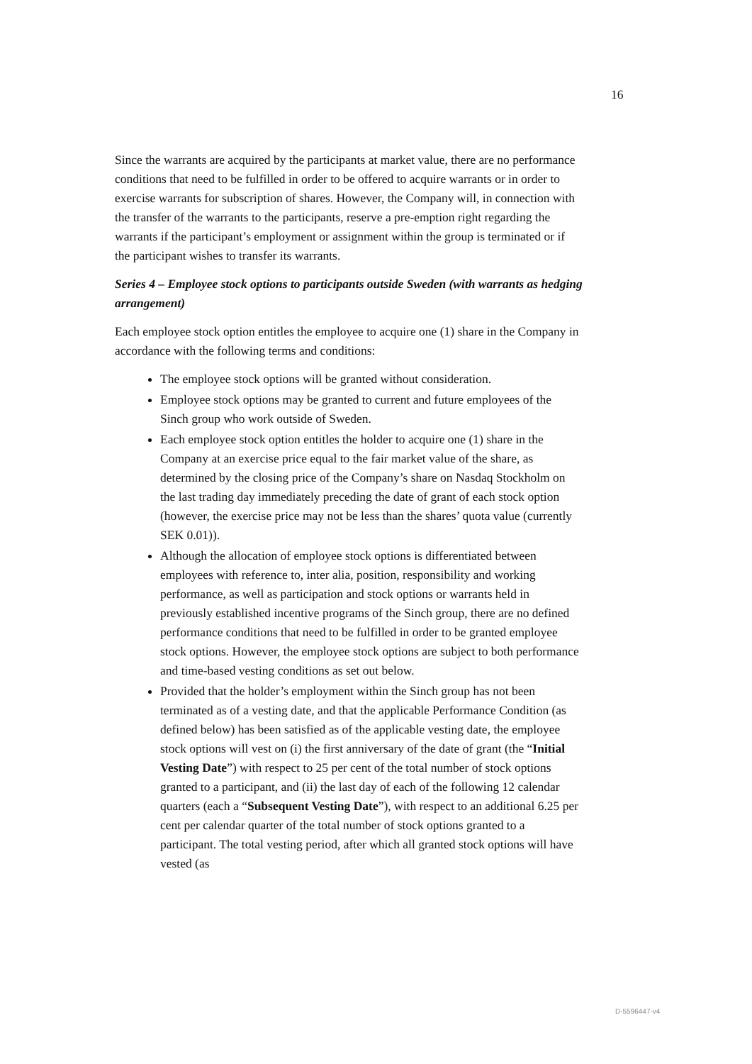16
Since the warrants are acquired by the participants at market value, there are no performance conditions that need to be fulfilled in order to be offered to acquire warrants or in order to exercise warrants for subscription of shares. However, the Company will, in connection with the transfer of the warrants to the participants, reserve a pre-emption right regarding the warrants if the participant’s employment or assignment within the group is terminated or if the participant wishes to transfer its warrants.
Series 4 – Employee stock options to participants outside Sweden (with warrants as hedging arrangement)
Each employee stock option entitles the employee to acquire one (1) share in the Company in accordance with the following terms and conditions:
The employee stock options will be granted without consideration.
Employee stock options may be granted to current and future employees of the Sinch group who work outside of Sweden.
Each employee stock option entitles the holder to acquire one (1) share in the Company at an exercise price equal to the fair market value of the share, as determined by the closing price of the Company’s share on Nasdaq Stockholm on the last trading day immediately preceding the date of grant of each stock option (however, the exercise price may not be less than the shares’ quota value (currently SEK 0.01)).
Although the allocation of employee stock options is differentiated between employees with reference to, inter alia, position, responsibility and working performance, as well as participation and stock options or warrants held in previously established incentive programs of the Sinch group, there are no defined performance conditions that need to be fulfilled in order to be granted employee stock options. However, the employee stock options are subject to both performance and time-based vesting conditions as set out below.
Provided that the holder’s employment within the Sinch group has not been terminated as of a vesting date, and that the applicable Performance Condition (as defined below) has been satisfied as of the applicable vesting date, the employee stock options will vest on (i) the first anniversary of the date of grant (the “Initial Vesting Date”) with respect to 25 per cent of the total number of stock options granted to a participant, and (ii) the last day of each of the following 12 calendar quarters (each a “Subsequent Vesting Date”), with respect to an additional 6.25 per cent per calendar quarter of the total number of stock options granted to a participant. The total vesting period, after which all granted stock options will have vested (as
D-5596447-v4